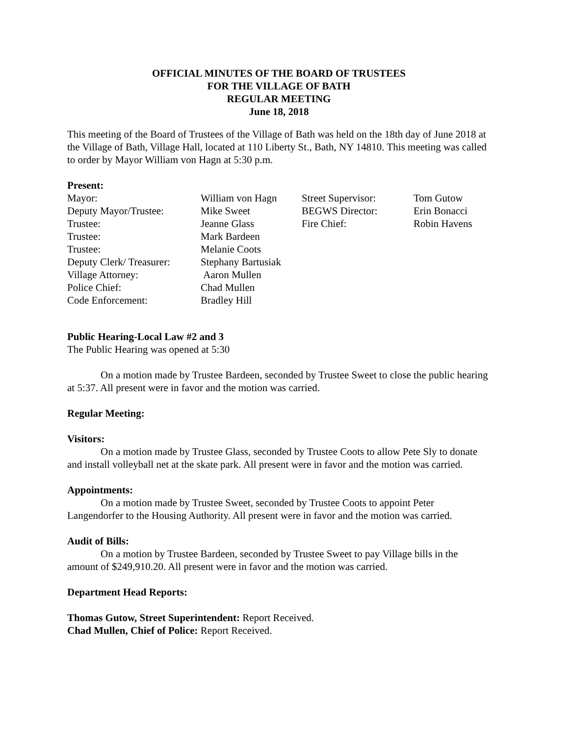OFFICIAL MINUTES OF THE BOARD OF TRUSTEES
FOR THE VILLAGE OF BATH
REGULAR MEETING
June 18, 2018
This meeting of the Board of Trustees of the Village of Bath was held on the 18th day of June 2018 at the Village of Bath, Village Hall, located at 110 Liberty St., Bath, NY 14810. This meeting was called to order by Mayor William von Hagn at 5:30 p.m.
Present:
| Mayor: | William von Hagn | Street Supervisor: | Tom Gutow |
| Deputy Mayor/Trustee: | Mike Sweet | BEGWS Director: | Erin Bonacci |
| Trustee: | Jeanne Glass | Fire Chief: | Robin Havens |
| Trustee: | Mark Bardeen | | |
| Trustee: | Melanie Coots | | |
| Deputy Clerk/ Treasurer: | Stephany Bartusiak | | |
| Village Attorney: | Aaron Mullen | | |
| Police Chief: | Chad Mullen | | |
| Code Enforcement: | Bradley Hill | | |
Public Hearing-Local Law #2 and 3
The Public Hearing was opened at 5:30
On a motion made by Trustee Bardeen, seconded by Trustee Sweet to close the public hearing at 5:37. All present were in favor and the motion was carried.
Regular Meeting:
Visitors:
On a motion made by Trustee Glass, seconded by Trustee Coots to allow Pete Sly to donate and install volleyball net at the skate park. All present were in favor and the motion was carried.
Appointments:
On a motion made by Trustee Sweet, seconded by Trustee Coots to appoint Peter Langendorfer to the Housing Authority. All present were in favor and the motion was carried.
Audit of Bills:
On a motion by Trustee Bardeen, seconded by Trustee Sweet to pay Village bills in the amount of $249,910.20. All present were in favor and the motion was carried.
Department Head Reports:
Thomas Gutow, Street Superintendent: Report Received.
Chad Mullen, Chief of Police: Report Received.